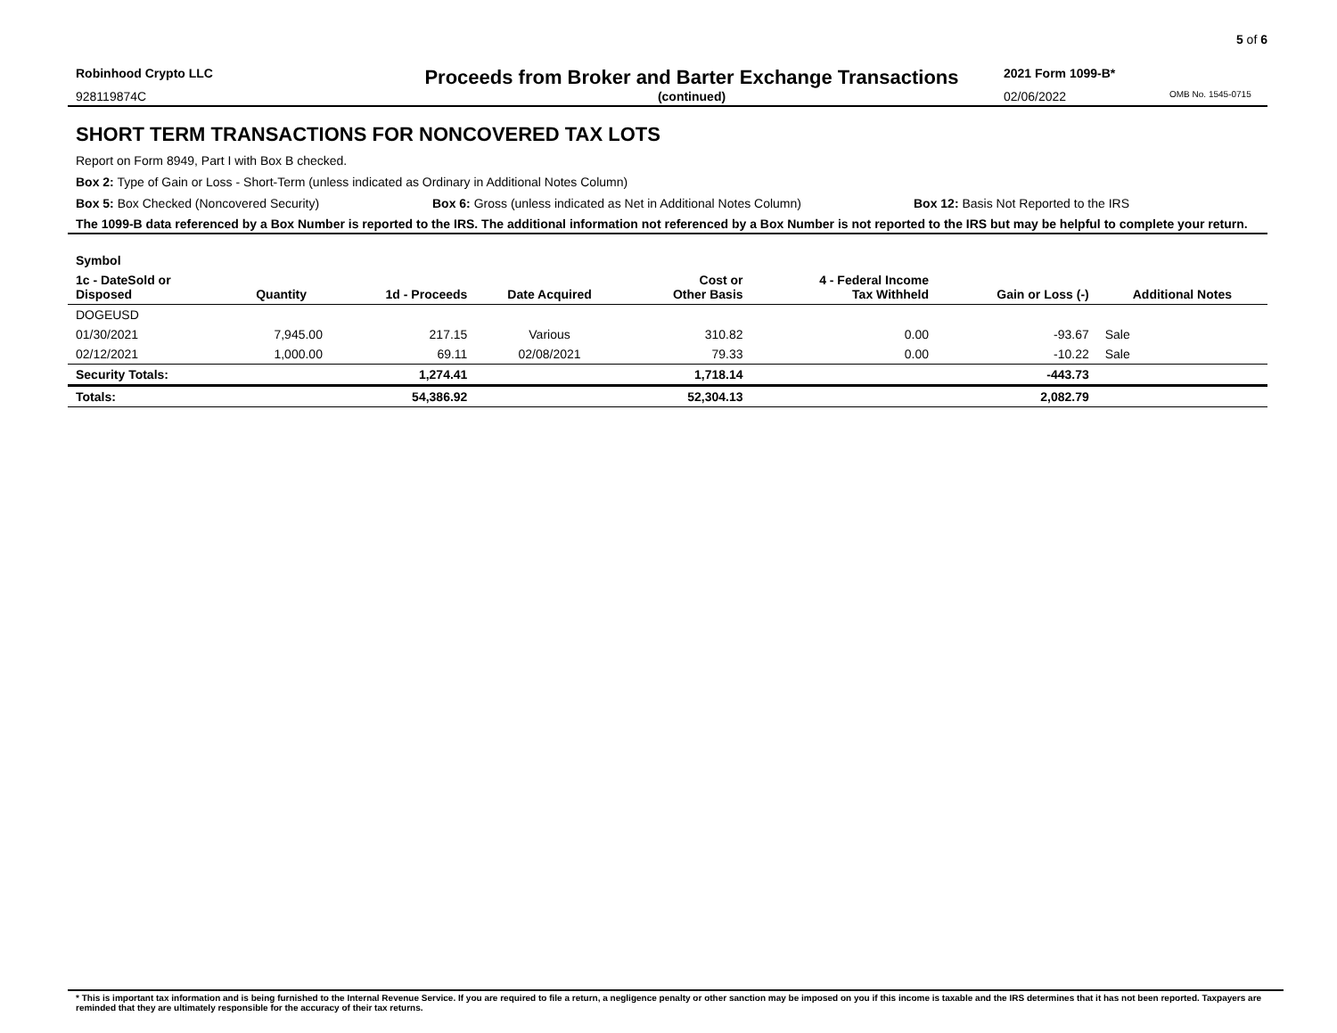5 of 6
Robinhood Crypto LLC
Proceeds from Broker and Barter Exchange Transactions
2021 Form 1099-B*
928119874C (continued) 02/06/2022 OMB No. 1545-0715
SHORT TERM TRANSACTIONS FOR NONCOVERED TAX LOTS
Report on Form 8949, Part I with Box B checked.
Box 2: Type of Gain or Loss - Short-Term (unless indicated as Ordinary in Additional Notes Column)
Box 5: Box Checked (Noncovered Security) Box 6: Gross (unless indicated as Net in Additional Notes Column) Box 12: Basis Not Reported to the IRS
The 1099-B data referenced by a Box Number is reported to the IRS. The additional information not referenced by a Box Number is not reported to the IRS but may be helpful to complete your return.
| Symbol | | | | | | | |
| --- | --- | --- | --- | --- | --- | --- | --- |
| 1c - DateSold or Disposed | Quantity | 1d - Proceeds | Date Acquired | Cost or Other Basis | 4 - Federal Income Tax Withheld | Gain or Loss (-) | Additional Notes |
| DOGEUSD | | | | | | | |
| 01/30/2021 | 7,945.00 | 217.15 | Various | 310.82 | 0.00 | -93.67 | Sale |
| 02/12/2021 | 1,000.00 | 69.11 | 02/08/2021 | 79.33 | 0.00 | -10.22 | Sale |
| Security Totals: | | 1,274.41 | | 1,718.14 | | -443.73 | |
| Totals: | | 54,386.92 | | 52,304.13 | | 2,082.79 | |
* This is important tax information and is being furnished to the Internal Revenue Service. If you are required to file a return, a negligence penalty or other sanction may be imposed on you if this income is taxable and the IRS determines that it has not been reported. Taxpayers are reminded that they are ultimately responsible for the accuracy of their tax returns.